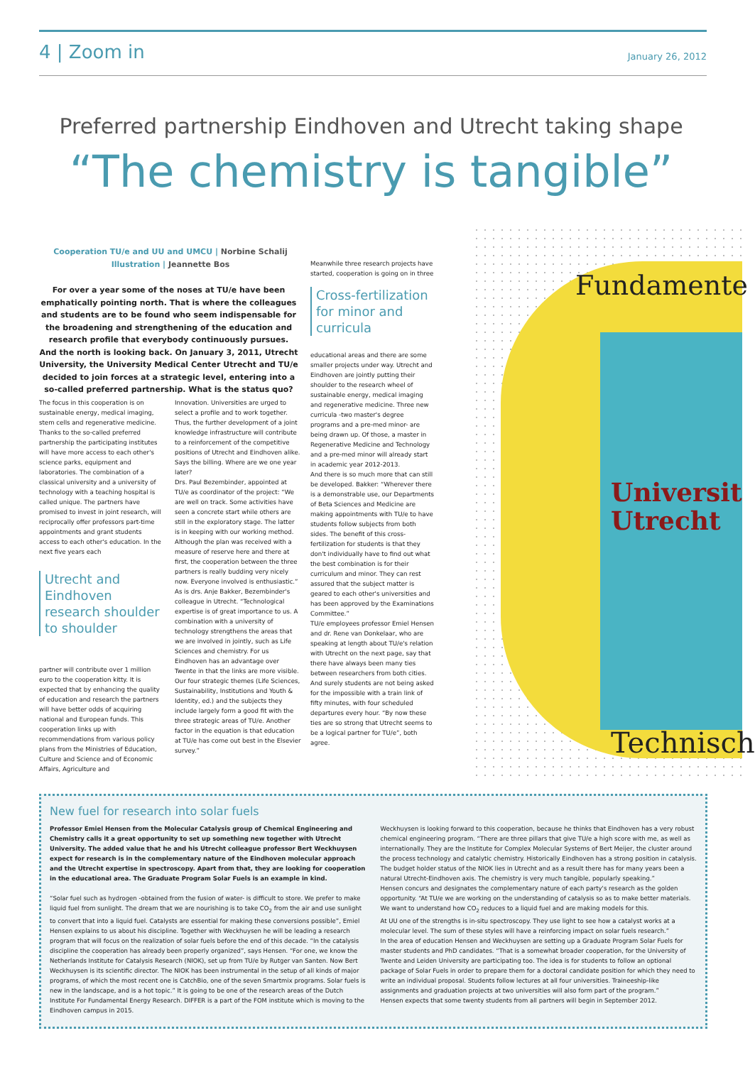4 | Zoom in
January 26, 2012
Preferred partnership Eindhoven and Utrecht taking shape
“The chemistry is tangible”
Cooperation TU/e and UU and UMCU | Norbine Schalij
Illustration | Jeannette Bos
For over a year some of the noses at TU/e have been emphatically pointing north. That is where the colleagues and students are to be found who seem indispensable for the broadening and strengthening of the education and research profile that everybody continuously pursues. And the north is looking back. On January 3, 2011, Utrecht University, the University Medical Center Utrecht and TU/e decided to join forces at a strategic level, entering into a so-called preferred partnership. What is the status quo?
The focus in this cooperation is on sustainable energy, medical imaging, stem cells and regenerative medicine. Thanks to the so-called preferred partnership the participating institutes will have more access to each other's science parks, equipment and laboratories. The combination of a classical university and a university of technology with a teaching hospital is called unique. The partners have promised to invest in joint research, will reciprocally offer professors part-time appointments and grant students access to each other's education. In the next five years each
Utrecht and Eindhoven research shoulder to shoulder
partner will contribute over 1 million euro to the cooperation kitty. It is expected that by enhancing the quality of education and research the partners will have better odds of acquiring national and European funds. This cooperation links up with recommendations from various policy plans from the Ministries of Education, Culture and Science and of Economic Affairs, Agriculture and
Innovation. Universities are urged to select a profile and to work together. Thus, the further development of a joint knowledge infrastructure will contribute to a reinforcement of the competitive positions of Utrecht and Eindhoven alike. Says the billing. Where are we one year later?
Drs. Paul Bezembinder, appointed at TU/e as coordinator of the project: “We are well on track. Some activities have seen a concrete start while others are still in the exploratory stage. The latter is in keeping with our working method. Although the plan was received with a measure of reserve here and there at first, the cooperation between the three partners is really budding very nicely now. Everyone involved is enthusiastic.”
As is drs. Anje Bakker, Bezembinder's colleague in Utrecht. “Technological expertise is of great importance to us. A combination with a university of technology strengthens the areas that we are involved in jointly, such as Life Sciences and chemistry. For us Eindhoven has an advantage over Twente in that the links are more visible. Our four strategic themes (Life Sciences, Sustainability, Institutions and Youth & Identity, ed.) and the subjects they include largely form a good fit with the three strategic areas of TU/e. Another factor in the equation is that education at TU/e has come out best in the Elsevier survey.”
Meanwhile three research projects have started, cooperation is going on in three
Cross-fertilization for minor and curricula
educational areas and there are some smaller projects under way. Utrecht and Eindhoven are jointly putting their shoulder to the research wheel of sustainable energy, medical imaging and regenerative medicine. Three new curricula -two master's degree programs and a pre-med minor- are being drawn up. Of those, a master in Regenerative Medicine and Technology and a pre-med minor will already start in academic year 2012-2013.
And there is so much more that can still be developed. Bakker: “Wherever there is a demonstrable use, our Departments of Beta Sciences and Medicine are making appointments with TU/e to have students follow subjects from both sides. The benefit of this cross-fertilization for students is that they don't individually have to find out what the best combination is for their curriculum and minor. They can rest assured that the subject matter is geared to each other's universities and has been approved by the Examinations Committee.”
TU/e employees professor Emiel Hensen and dr. Rene van Donkelaar, who are speaking at length about TU/e's relation with Utrecht on the next page, say that there have always been many ties between researchers from both cities. And surely students are not being asked for the impossible with a train link of fifty minutes, with four scheduled departures every hour. “By now these ties are so strong that Utrecht seems to be a logical partner for TU/e”, both agree.
Fundamente
Universit
Utrecht
Technisch
New fuel for research into solar fuels
Professor Emiel Hensen from the Molecular Catalysis group of Chemical Engineering and Chemistry calls it a great opportunity to set up something new together with Utrecht University. The added value that he and his Utrecht colleague professor Bert Weckhuysen expect for research is in the complementary nature of the Eindhoven molecular approach and the Utrecht expertise in spectroscopy. Apart from that, they are looking for cooperation in the educational area. The Graduate Program Solar Fuels is an example in kind.
“Solar fuel such as hydrogen -obtained from the fusion of water- is difficult to store. We prefer to make liquid fuel from sunlight. The dream that we are nourishing is to take CO<sub>2</sub> from the air and use sunlight to convert that into a liquid fuel. Catalysts are essential for making these conversions possible”, Emiel Hensen explains to us about his discipline. Together with Weckhuysen he will be leading a research program that will focus on the realization of solar fuels before the end of this decade. “In the catalysis discipline the cooperation has already been properly organized”, says Hensen. “For one, we know the Netherlands Institute for Catalysis Research (NIOK), set up from TU/e by Rutger van Santen. Now Bert Weckhuysen is its scientific director. The NIOK has been instrumental in the setup of all kinds of major programs, of which the most recent one is CatchBio, one of the seven Smartmix programs. Solar fuels is new in the landscape, and is a hot topic.” It is going to be one of the research areas of the Dutch Institute For Fundamental Energy Research. DIFFER is a part of the FOM institute which is moving to the Eindhoven campus in 2015.
Weckhuysen is looking forward to this cooperation, because he thinks that Eindhoven has a very robust chemical engineering program. “There are three pillars that give TU/e a high score with me, as well as internationally. They are the Institute for Complex Molecular Systems of Bert Meijer, the cluster around the process technology and catalytic chemistry. Historically Eindhoven has a strong position in catalysis. The budget holder status of the NIOK lies in Utrecht and as a result there has for many years been a natural Utrecht-Eindhoven axis. The chemistry is very much tangible, popularly speaking.”
Hensen concurs and designates the complementary nature of each party's research as the golden opportunity. “At TU/e we are working on the understanding of catalysis so as to make better materials. We want to understand how CO<sub>2</sub> reduces to a liquid fuel and are making models for this.
At UU one of the strengths is in-situ spectroscopy. They use light to see how a catalyst works at a molecular level. The sum of these styles will have a reinforcing impact on solar fuels research.”
In the area of education Hensen and Weckhuysen are setting up a Graduate Program Solar Fuels for master students and PhD candidates. “That is a somewhat broader cooperation, for the University of Twente and Leiden University are participating too. The idea is for students to follow an optional package of Solar Fuels in order to prepare them for a doctoral candidate position for which they need to write an individual proposal. Students follow lectures at all four universities. Traineeship-like assignments and graduation projects at two universities will also form part of the program.”
Hensen expects that some twenty students from all partners will begin in September 2012.